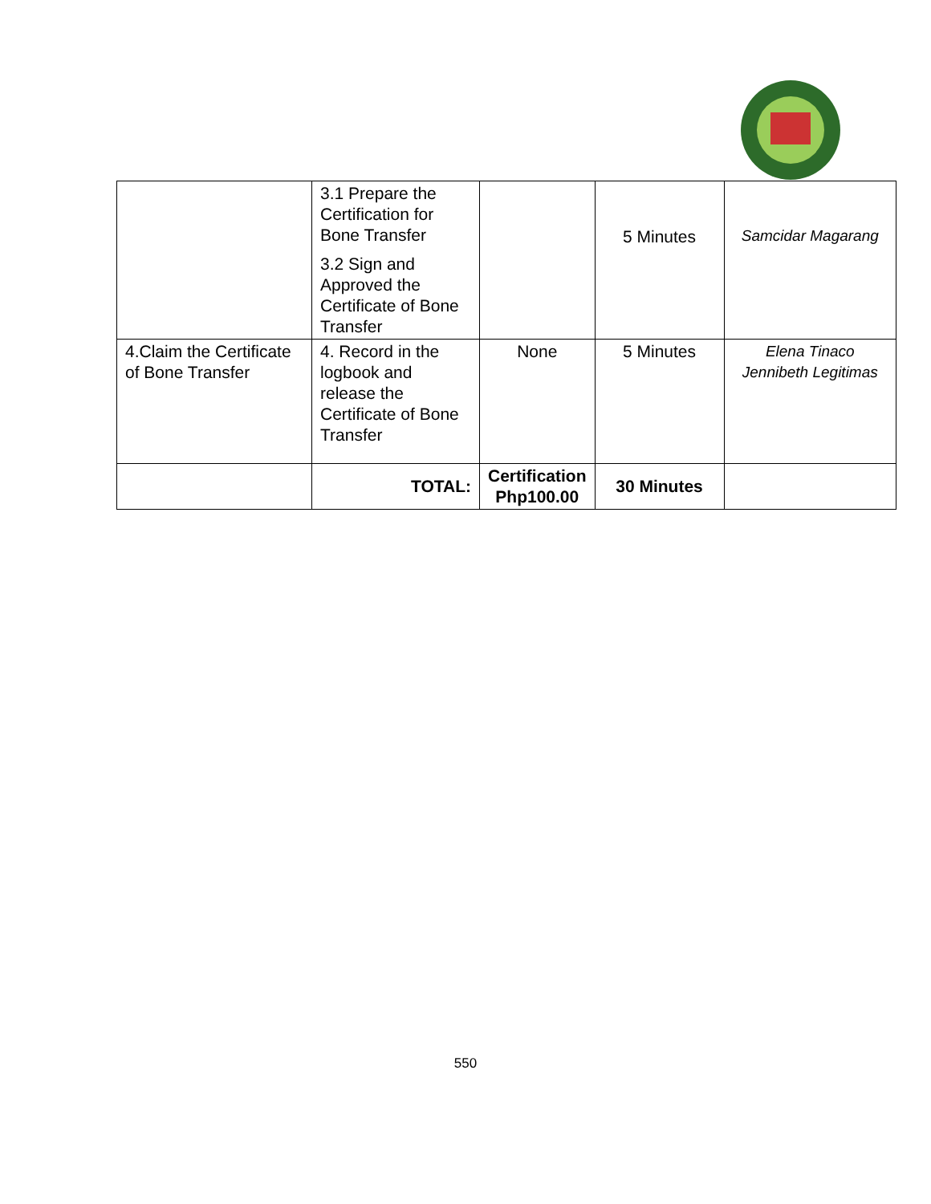| | 3.1 Prepare the Certification for Bone Transfer 3.2 Sign and Approved the Certificate of Bone Transfer | | 5 Minutes | Samcidar Magarang |
| 4.Claim the Certificate of Bone Transfer | 4. Record in the logbook and release the Certificate of Bone Transfer | None | 5 Minutes | Elena Tinaco Jennibeth Legitimas |
| | TOTAL: | Certification Php100.00 | 30 Minutes | |
550